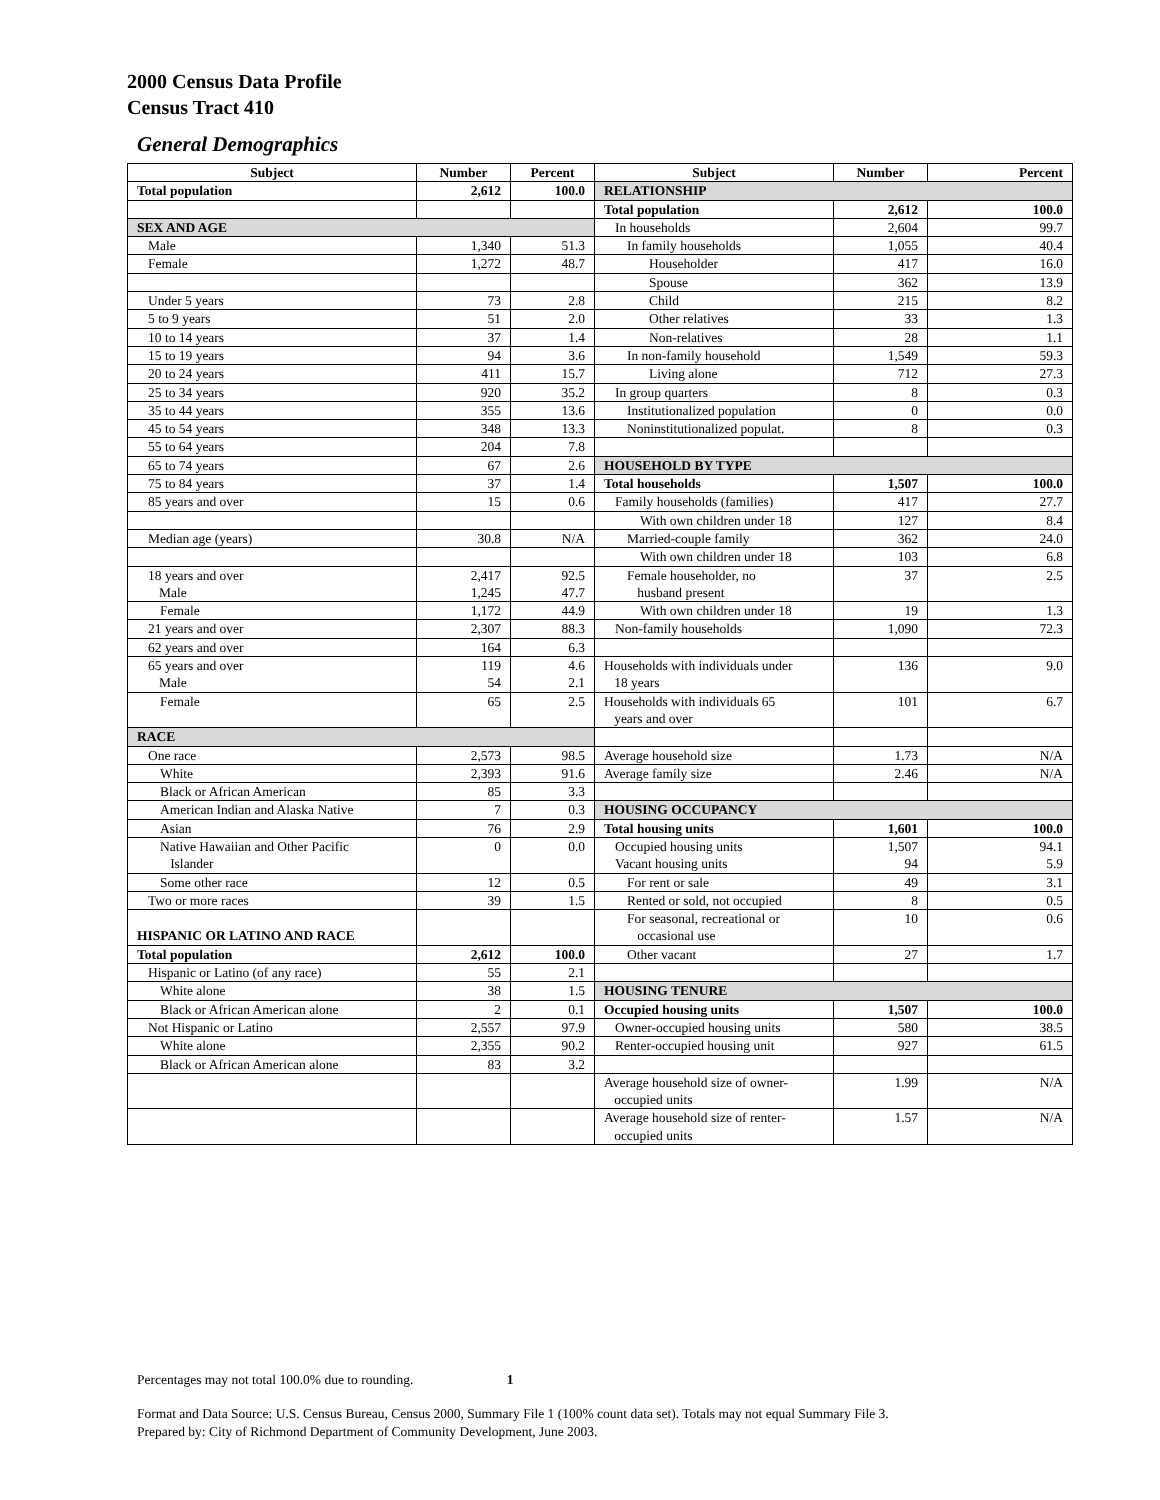2000 Census Data Profile
Census Tract 410
General Demographics
| Subject | Number | Percent | Subject | Number | Percent |
| --- | --- | --- | --- | --- | --- |
| Total population | 2,612 | 100.0 | RELATIONSHIP | | |
| | | | Total population | 2,612 | 100.0 |
| SEX AND AGE | | | In households | 2,604 | 99.7 |
| Male | 1,340 | 51.3 | In family households | 1,055 | 40.4 |
| Female | 1,272 | 48.7 | Householder | 417 | 16.0 |
| | | | Spouse | 362 | 13.9 |
| Under 5 years | 73 | 2.8 | Child | 215 | 8.2 |
| 5 to 9 years | 51 | 2.0 | Other relatives | 33 | 1.3 |
| 10 to 14 years | 37 | 1.4 | Non-relatives | 28 | 1.1 |
| 15 to 19 years | 94 | 3.6 | In non-family household | 1,549 | 59.3 |
| 20 to 24 years | 411 | 15.7 | Living alone | 712 | 27.3 |
| 25 to 34 years | 920 | 35.2 | In group quarters | 8 | 0.3 |
| 35 to 44 years | 355 | 13.6 | Institutionalized population | 0 | 0.0 |
| 45 to 54 years | 348 | 13.3 | Noninstitutionalized populat. | 8 | 0.3 |
| 55 to 64 years | 204 | 7.8 | | | |
| 65 to 74 years | 67 | 2.6 | HOUSEHOLD BY TYPE | | |
| 75 to 84 years | 37 | 1.4 | Total households | 1,507 | 100.0 |
| 85 years and over | 15 | 0.6 | Family households (families) | 417 | 27.7 |
| | | | With own children under 18 | 127 | 8.4 |
| Median age (years) | 30.8 | N/A | Married-couple family | 362 | 24.0 |
| | | | With own children under 18 | 103 | 6.8 |
| 18 years and over Male | 2,417 1,245 | 92.5 47.7 | Female householder, no husband present | 37 | 2.5 |
| Female | 1,172 | 44.9 | With own children under 18 | 19 | 1.3 |
| 21 years and over | 2,307 | 88.3 | Non-family households | 1,090 | 72.3 |
| 62 years and over | 164 | 6.3 | | | |
| 65 years and over Male | 119 54 | 4.6 2.1 | Households with individuals under 18 years | 136 | 9.0 |
| Female | 65 | 2.5 | Households with individuals 65 years and over | 101 | 6.7 |
| RACE | | | | | |
| One race | 2,573 | 98.5 | Average household size | 1.73 | N/A |
| White | 2,393 | 91.6 | Average family size | 2.46 | N/A |
| Black or African American | 85 | 3.3 | | | |
| American Indian and Alaska Native | 7 | 0.3 | HOUSING OCCUPANCY | | |
| Asian | 76 | 2.9 | Total housing units | 1,601 | 100.0 |
| Native Hawaiian and Other Pacific Islander | 0 | 0.0 | Occupied housing units Vacant housing units | 1,507 94 | 94.1 5.9 |
| Some other race | 12 | 0.5 | For rent or sale | 49 | 3.1 |
| Two or more races | 39 | 1.5 | Rented or sold, not occupied | 8 | 0.5 |
| HISPANIC OR LATINO AND RACE | | | For seasonal, recreational or occasional use | 10 | 0.6 |
| Total population | 2,612 | 100.0 | Other vacant | 27 | 1.7 |
| Hispanic or Latino (of any race) | 55 | 2.1 | | | |
| White alone | 38 | 1.5 | HOUSING TENURE | | |
| Black or African American alone | 2 | 0.1 | Occupied housing units | 1,507 | 100.0 |
| Not Hispanic or Latino | 2,557 | 97.9 | Owner-occupied housing units | 580 | 38.5 |
| White alone | 2,355 | 90.2 | Renter-occupied housing unit | 927 | 61.5 |
| Black or African American alone | 83 | 3.2 | | | |
| | | | Average household size of owner- occupied units | 1.99 | N/A |
| | | | Average household size of renter- occupied units | 1.57 | N/A |
Percentages may not total 100.0% due to rounding. 1
Format and Data Source: U.S. Census Bureau, Census 2000, Summary File 1 (100% count data set). Totals may not equal Summary File 3.
Prepared by: City of Richmond Department of Community Development, June 2003.